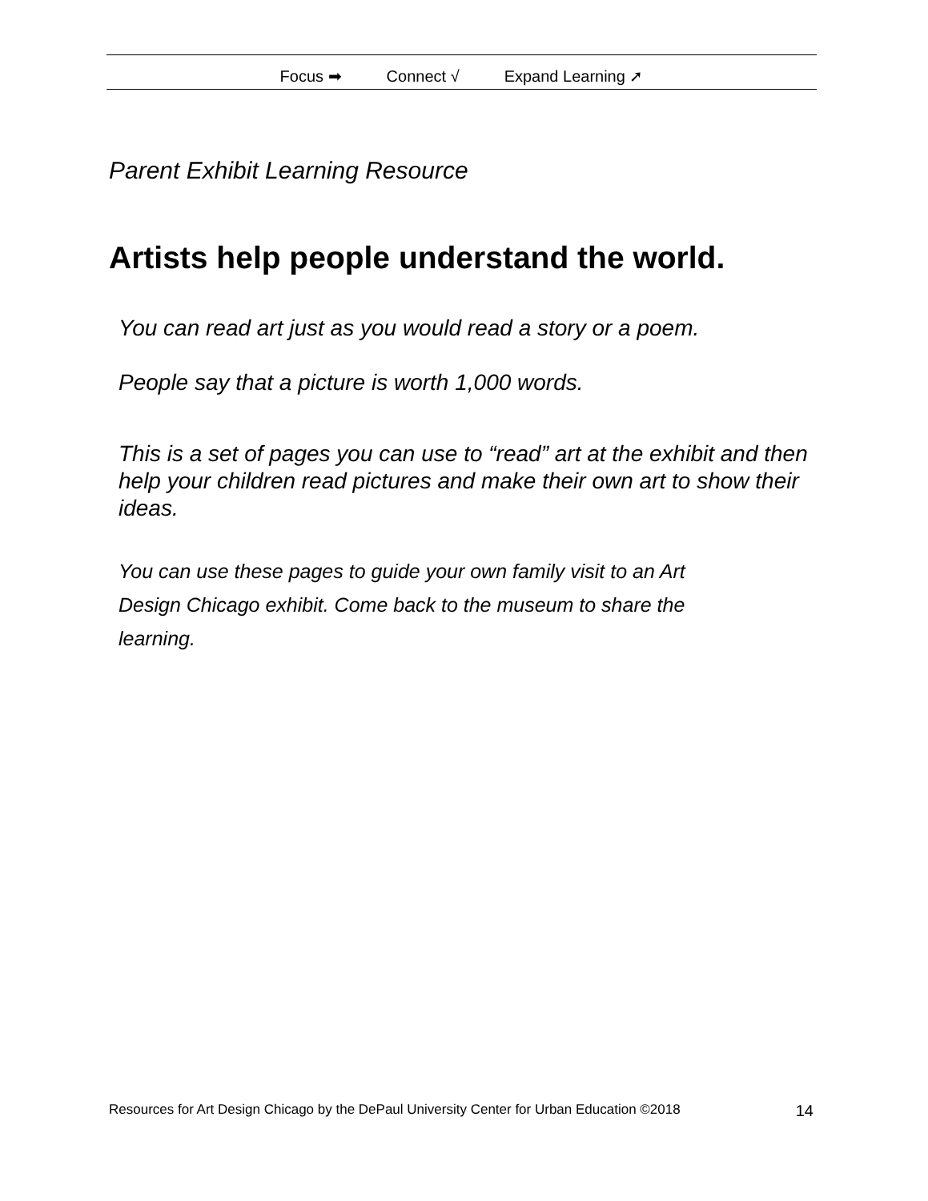Focus ➡ Connect √ Expand Learning ➚
Parent Exhibit Learning Resource
Artists help people understand the world.
You can read art just as you would read a story or a poem.
People say that a picture is worth 1,000 words.
This is a set of pages you can use to “read” art at the exhibit and then help your children read pictures and make their own art to show their ideas.
You can use these pages to guide your own family visit to an Art Design Chicago exhibit. Come back to the museum to share the learning.
Resources for Art Design Chicago by the DePaul University Center for Urban Education ©2018 14